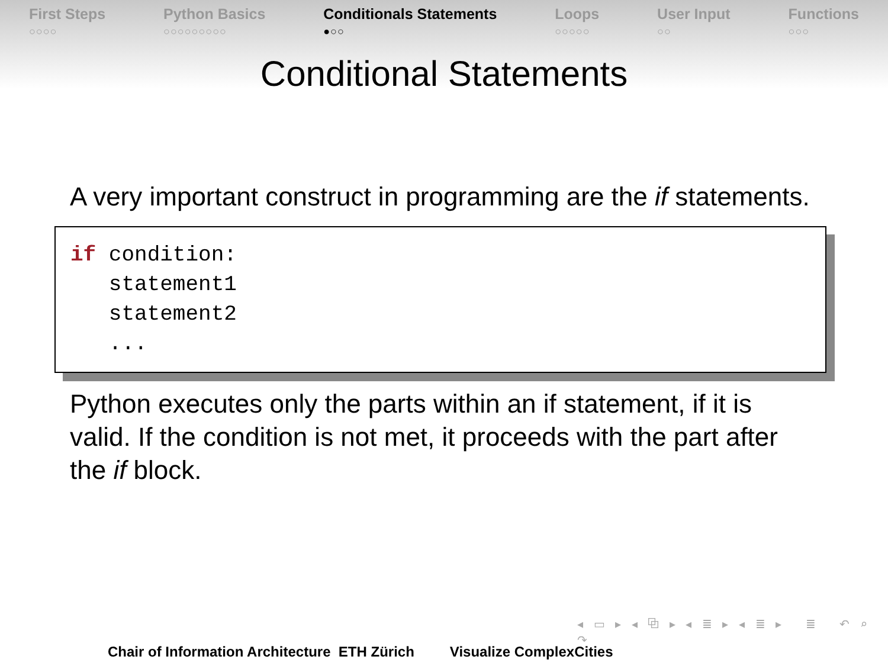First Steps
○○○○
Python Basics
○○○○○○○○○
Conditionals Statements
●○○
Loops
○○○○○
User Input
○○
Functions
○○○
Conditional Statements
A very important construct in programming are the if statements.
if condition: statement1 statement2 ...
Python executes only the parts within an if statement, if it is valid. If the condition is not met, it proceeds with the part after the if block.
◂ ▭ ▸ ◂ ⧉ ▸ ◂ ≣ ▸ ◂ ≣ ▸ ≣ ↶ ⌕ ↷
Chair of Information Architecture ETH Zürich Visualize ComplexCities